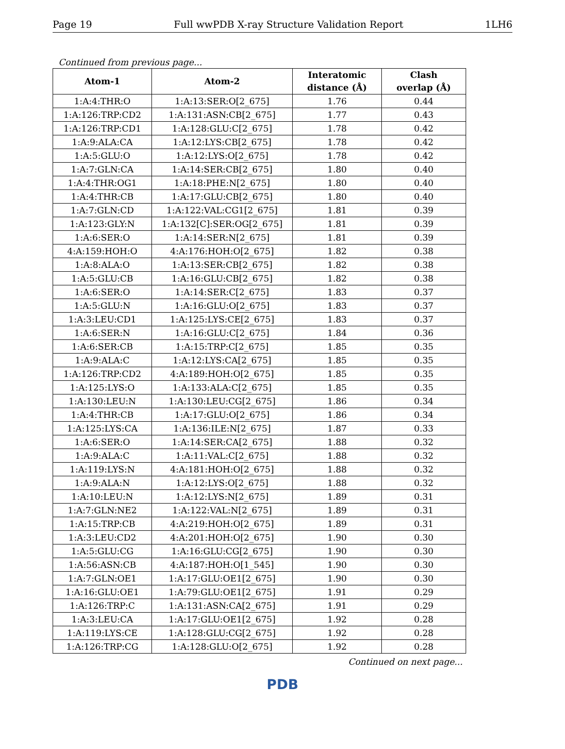Page 19 Full wwPDB X-ray Structure Validation Report 1LH6
Continued from previous page...
| Atom-1 | Atom-2 | Interatomic distance (Å) | Clash overlap (Å) |
| --- | --- | --- | --- |
| 1:A:4:THR:O | 1:A:13:SER:O[2_675] | 1.76 | 0.44 |
| 1:A:126:TRP:CD2 | 1:A:131:ASN:CB[2_675] | 1.77 | 0.43 |
| 1:A:126:TRP:CD1 | 1:A:128:GLU:C[2_675] | 1.78 | 0.42 |
| 1:A:9:ALA:CA | 1:A:12:LYS:CB[2_675] | 1.78 | 0.42 |
| 1:A:5:GLU:O | 1:A:12:LYS:O[2_675] | 1.78 | 0.42 |
| 1:A:7:GLN:CA | 1:A:14:SER:CB[2_675] | 1.80 | 0.40 |
| 1:A:4:THR:OG1 | 1:A:18:PHE:N[2_675] | 1.80 | 0.40 |
| 1:A:4:THR:CB | 1:A:17:GLU:CB[2_675] | 1.80 | 0.40 |
| 1:A:7:GLN:CD | 1:A:122:VAL:CG1[2_675] | 1.81 | 0.39 |
| 1:A:123:GLY:N | 1:A:132[C]:SER:OG[2_675] | 1.81 | 0.39 |
| 1:A:6:SER:O | 1:A:14:SER:N[2_675] | 1.81 | 0.39 |
| 4:A:159:HOH:O | 4:A:176:HOH:O[2_675] | 1.82 | 0.38 |
| 1:A:8:ALA:O | 1:A:13:SER:CB[2_675] | 1.82 | 0.38 |
| 1:A:5:GLU:CB | 1:A:16:GLU:CB[2_675] | 1.82 | 0.38 |
| 1:A:6:SER:O | 1:A:14:SER:C[2_675] | 1.83 | 0.37 |
| 1:A:5:GLU:N | 1:A:16:GLU:O[2_675] | 1.83 | 0.37 |
| 1:A:3:LEU:CD1 | 1:A:125:LYS:CE[2_675] | 1.83 | 0.37 |
| 1:A:6:SER:N | 1:A:16:GLU:C[2_675] | 1.84 | 0.36 |
| 1:A:6:SER:CB | 1:A:15:TRP:C[2_675] | 1.85 | 0.35 |
| 1:A:9:ALA:C | 1:A:12:LYS:CA[2_675] | 1.85 | 0.35 |
| 1:A:126:TRP:CD2 | 4:A:189:HOH:O[2_675] | 1.85 | 0.35 |
| 1:A:125:LYS:O | 1:A:133:ALA:C[2_675] | 1.85 | 0.35 |
| 1:A:130:LEU:N | 1:A:130:LEU:CG[2_675] | 1.86 | 0.34 |
| 1:A:4:THR:CB | 1:A:17:GLU:O[2_675] | 1.86 | 0.34 |
| 1:A:125:LYS:CA | 1:A:136:ILE:N[2_675] | 1.87 | 0.33 |
| 1:A:6:SER:O | 1:A:14:SER:CA[2_675] | 1.88 | 0.32 |
| 1:A:9:ALA:C | 1:A:11:VAL:C[2_675] | 1.88 | 0.32 |
| 1:A:119:LYS:N | 4:A:181:HOH:O[2_675] | 1.88 | 0.32 |
| 1:A:9:ALA:N | 1:A:12:LYS:O[2_675] | 1.88 | 0.32 |
| 1:A:10:LEU:N | 1:A:12:LYS:N[2_675] | 1.89 | 0.31 |
| 1:A:7:GLN:NE2 | 1:A:122:VAL:N[2_675] | 1.89 | 0.31 |
| 1:A:15:TRP:CB | 4:A:219:HOH:O[2_675] | 1.89 | 0.31 |
| 1:A:3:LEU:CD2 | 4:A:201:HOH:O[2_675] | 1.90 | 0.30 |
| 1:A:5:GLU:CG | 1:A:16:GLU:CG[2_675] | 1.90 | 0.30 |
| 1:A:56:ASN:CB | 4:A:187:HOH:O[1_545] | 1.90 | 0.30 |
| 1:A:7:GLN:OE1 | 1:A:17:GLU:OE1[2_675] | 1.90 | 0.30 |
| 1:A:16:GLU:OE1 | 1:A:79:GLU:OE1[2_675] | 1.91 | 0.29 |
| 1:A:126:TRP:C | 1:A:131:ASN:CA[2_675] | 1.91 | 0.29 |
| 1:A:3:LEU:CA | 1:A:17:GLU:OE1[2_675] | 1.92 | 0.28 |
| 1:A:119:LYS:CE | 1:A:128:GLU:CG[2_675] | 1.92 | 0.28 |
| 1:A:126:TRP:CG | 1:A:128:GLU:O[2_675] | 1.92 | 0.28 |
Continued on next page...
PDB